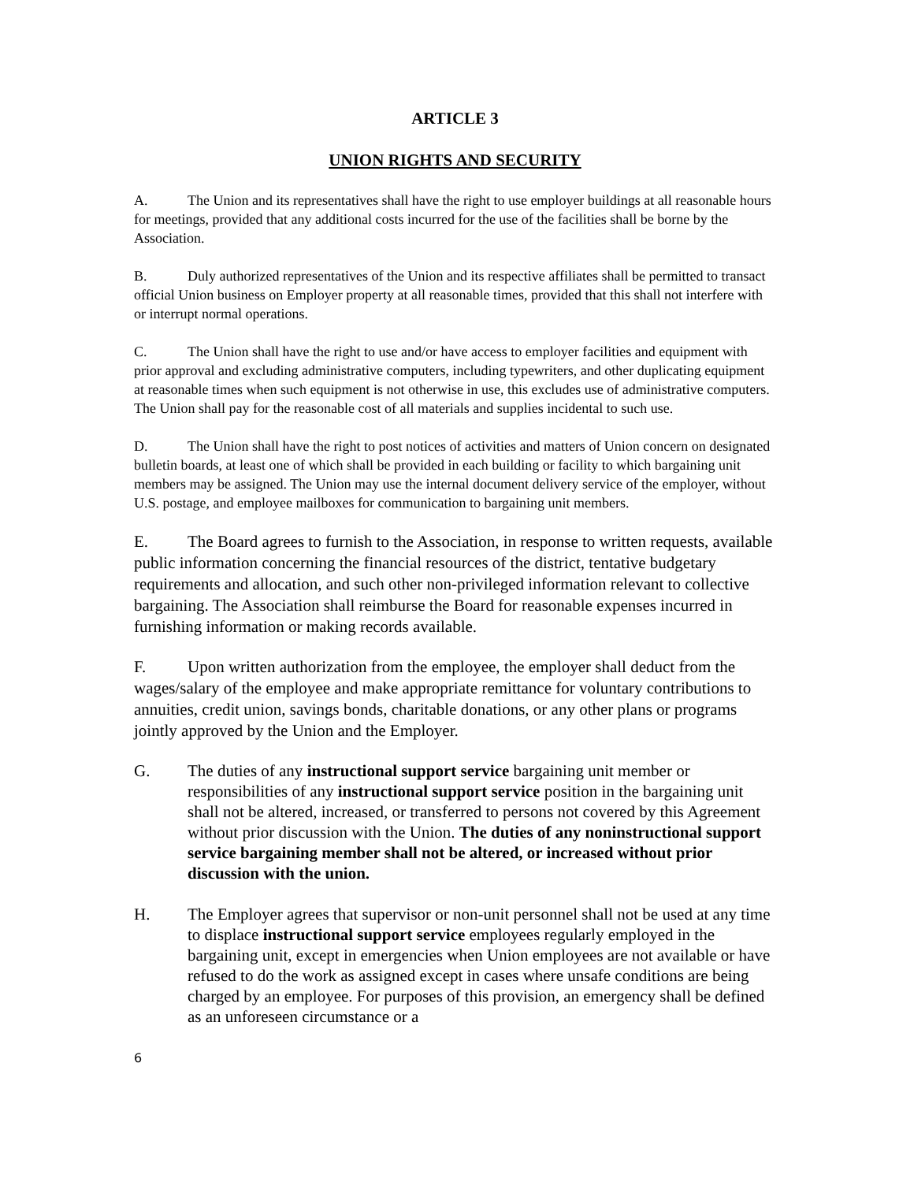ARTICLE 3
UNION RIGHTS AND SECURITY
A. The Union and its representatives shall have the right to use employer buildings at all reasonable hours for meetings, provided that any additional costs incurred for the use of the facilities shall be borne by the Association.
B. Duly authorized representatives of the Union and its respective affiliates shall be permitted to transact official Union business on Employer property at all reasonable times, provided that this shall not interfere with or interrupt normal operations.
C. The Union shall have the right to use and/or have access to employer facilities and equipment with prior approval and excluding administrative computers, including typewriters, and other duplicating equipment at reasonable times when such equipment is not otherwise in use, this excludes use of administrative computers. The Union shall pay for the reasonable cost of all materials and supplies incidental to such use.
D. The Union shall have the right to post notices of activities and matters of Union concern on designated bulletin boards, at least one of which shall be provided in each building or facility to which bargaining unit members may be assigned. The Union may use the internal document delivery service of the employer, without U.S. postage, and employee mailboxes for communication to bargaining unit members.
E. The Board agrees to furnish to the Association, in response to written requests, available public information concerning the financial resources of the district, tentative budgetary requirements and allocation, and such other non-privileged information relevant to collective bargaining. The Association shall reimburse the Board for reasonable expenses incurred in furnishing information or making records available.
F. Upon written authorization from the employee, the employer shall deduct from the wages/salary of the employee and make appropriate remittance for voluntary contributions to annuities, credit union, savings bonds, charitable donations, or any other plans or programs jointly approved by the Union and the Employer.
G. The duties of any instructional support service bargaining unit member or responsibilities of any instructional support service position in the bargaining unit shall not be altered, increased, or transferred to persons not covered by this Agreement without prior discussion with the Union. The duties of any noninstructional support service bargaining member shall not be altered, or increased without prior discussion with the union.
H. The Employer agrees that supervisor or non-unit personnel shall not be used at any time to displace instructional support service employees regularly employed in the bargaining unit, except in emergencies when Union employees are not available or have refused to do the work as assigned except in cases where unsafe conditions are being charged by an employee. For purposes of this provision, an emergency shall be defined as an unforeseen circumstance or a
6